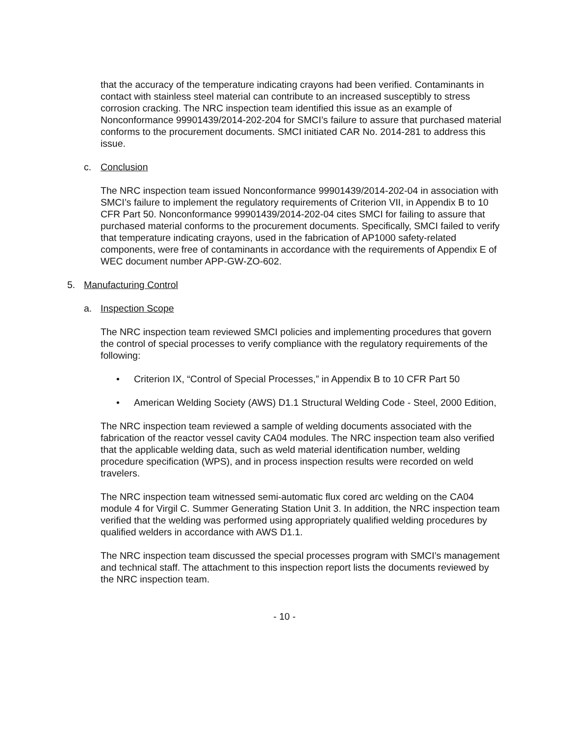that the accuracy of the temperature indicating crayons had been verified. Contaminants in contact with stainless steel material can contribute to an increased susceptibly to stress corrosion cracking. The NRC inspection team identified this issue as an example of Nonconformance 99901439/2014-202-204 for SMCI’s failure to assure that purchased material conforms to the procurement documents. SMCI initiated CAR No. 2014-281 to address this issue.
c. Conclusion
The NRC inspection team issued Nonconformance 99901439/2014-202-04 in association with SMCI’s failure to implement the regulatory requirements of Criterion VII, in Appendix B to 10 CFR Part 50. Nonconformance 99901439/2014-202-04 cites SMCI for failing to assure that purchased material conforms to the procurement documents. Specifically, SMCI failed to verify that temperature indicating crayons, used in the fabrication of AP1000 safety-related components, were free of contaminants in accordance with the requirements of Appendix E of WEC document number APP-GW-ZO-602.
5. Manufacturing Control
a. Inspection Scope
The NRC inspection team reviewed SMCI policies and implementing procedures that govern the control of special processes to verify compliance with the regulatory requirements of the following:
• Criterion IX, “Control of Special Processes,” in Appendix B to 10 CFR Part 50
• American Welding Society (AWS) D1.1 Structural Welding Code - Steel, 2000 Edition,
The NRC inspection team reviewed a sample of welding documents associated with the fabrication of the reactor vessel cavity CA04 modules. The NRC inspection team also verified that the applicable welding data, such as weld material identification number, welding procedure specification (WPS), and in process inspection results were recorded on weld travelers.
The NRC inspection team witnessed semi-automatic flux cored arc welding on the CA04 module 4 for Virgil C. Summer Generating Station Unit 3. In addition, the NRC inspection team verified that the welding was performed using appropriately qualified welding procedures by qualified welders in accordance with AWS D1.1.
The NRC inspection team discussed the special processes program with SMCI’s management and technical staff. The attachment to this inspection report lists the documents reviewed by the NRC inspection team.
- 10 -